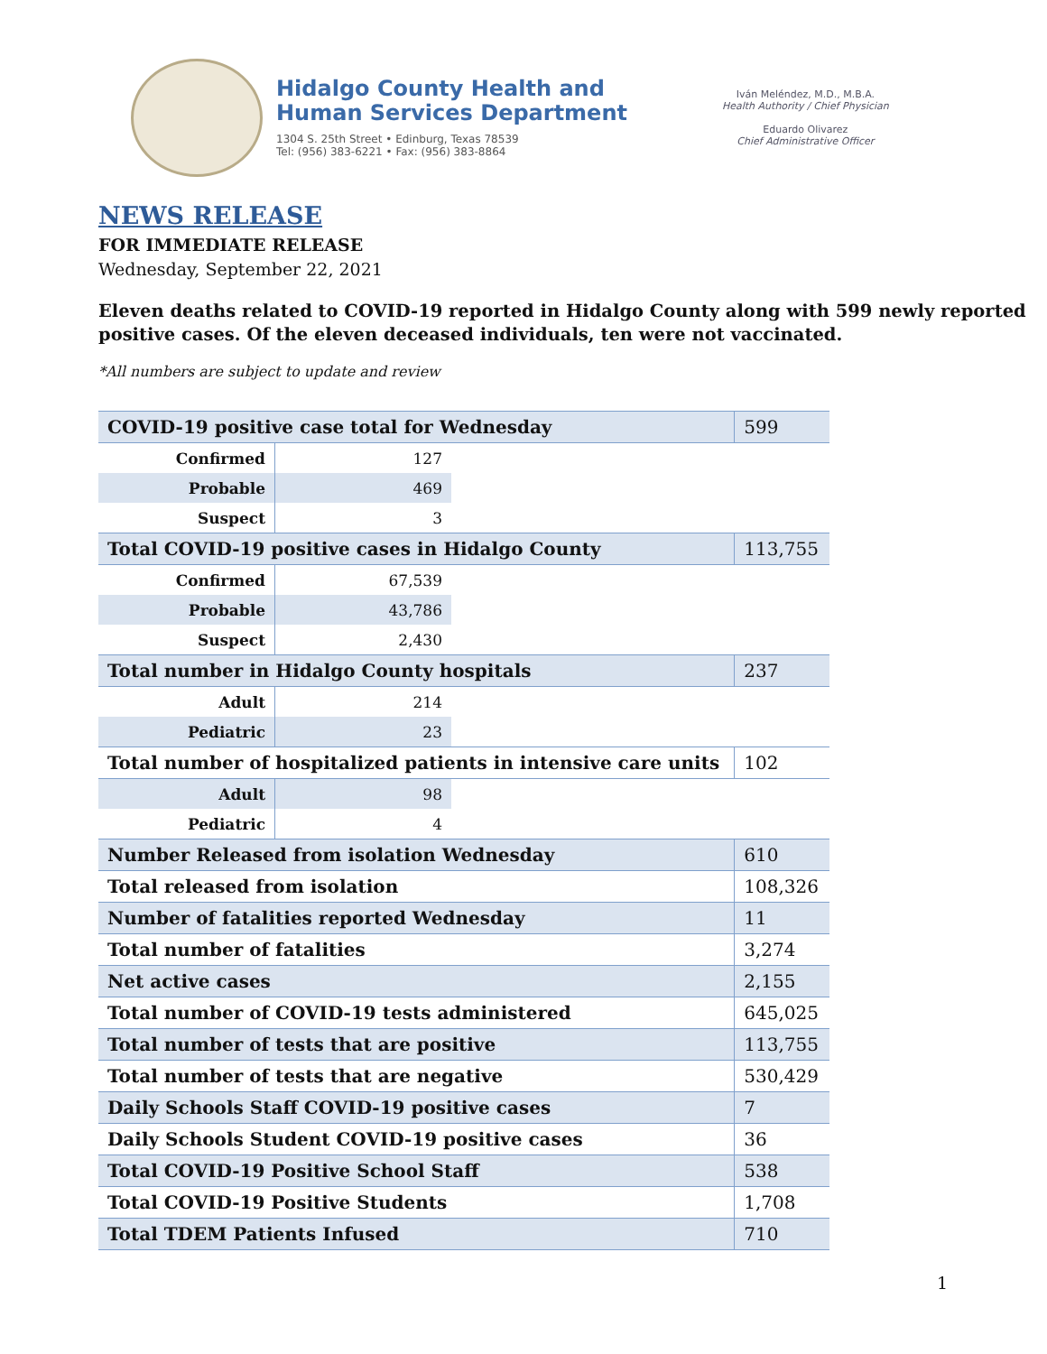Hidalgo County Health and
Human Services Department
1304 S. 25th Street • Edinburg, Texas 78539
Tel: (956) 383-6221 • Fax: (956) 383-8864
Iván Meléndez, M.D., M.B.A.
Health Authority / Chief Physician
Eduardo Olivarez
Chief Administrative Officer
NEWS RELEASE
FOR IMMEDIATE RELEASE
Wednesday, September 22, 2021
Eleven deaths related to COVID-19 reported in Hidalgo County along with 599 newly reported positive cases. Of the eleven deceased individuals, ten were not vaccinated.
*All numbers are subject to update and review
| COVID-19 positive case total for Wednesday | | | 599 |
| Confirmed | 127 | | |
| Probable | 469 | | |
| Suspect | 3 | | |
| Total COVID-19 positive cases in Hidalgo County | | | 113,755 |
| Confirmed | 67,539 | | |
| Probable | 43,786 | | |
| Suspect | 2,430 | | |
| Total number in Hidalgo County hospitals | | | 237 |
| Adult | 214 | | |
| Pediatric | 23 | | |
| Total number of hospitalized patients in intensive care units | | | 102 |
| Adult | 98 | | |
| Pediatric | 4 | | |
| Number Released from isolation Wednesday | | | 610 |
| Total released from isolation | | | 108,326 |
| Number of fatalities reported Wednesday | | | 11 |
| Total number of fatalities | | | 3,274 |
| Net active cases | | | 2,155 |
| Total number of COVID-19 tests administered | | | 645,025 |
| Total number of tests that are positive | | | 113,755 |
| Total number of tests that are negative | | | 530,429 |
| Daily Schools Staff COVID-19 positive cases | | | 7 |
| Daily Schools Student COVID-19 positive cases | | | 36 |
| Total COVID-19 Positive School Staff | | | 538 |
| Total COVID-19 Positive Students | | | 1,708 |
| Total TDEM Patients Infused | | | 710 |
1